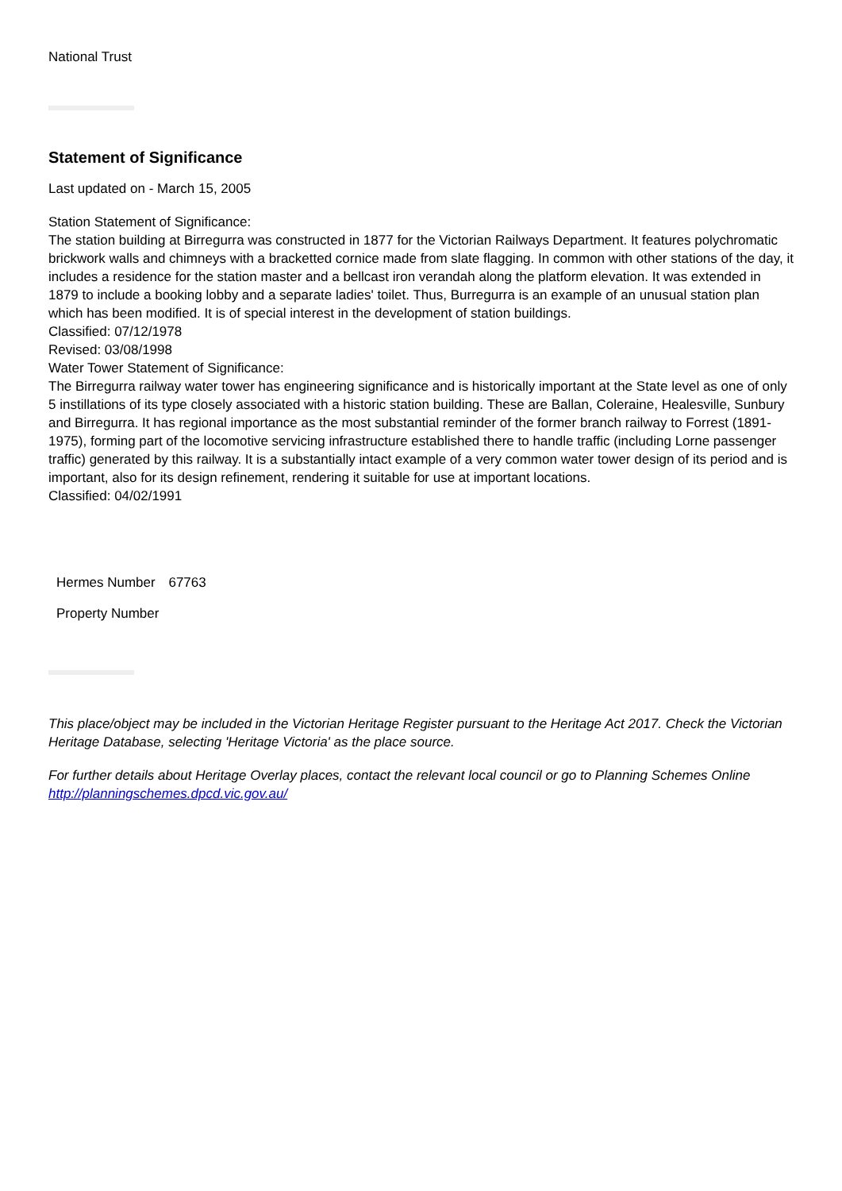National Trust
Statement of Significance
Last updated on - March 15, 2005
Station Statement of Significance:
The station building at Birregurra was constructed in 1877 for the Victorian Railways Department. It features polychromatic brickwork walls and chimneys with a bracketted cornice made from slate flagging. In common with other stations of the day, it includes a residence for the station master and a bellcast iron verandah along the platform elevation. It was extended in 1879 to include a booking lobby and a separate ladies' toilet. Thus, Burregurra is an example of an unusual station plan which has been modified. It is of special interest in the development of station buildings.
Classified: 07/12/1978
Revised: 03/08/1998
Water Tower Statement of Significance:
The Birregurra railway water tower has engineering significance and is historically important at the State level as one of only 5 instillations of its type closely associated with a historic station building. These are Ballan, Coleraine, Healesville, Sunbury and Birregurra. It has regional importance as the most substantial reminder of the former branch railway to Forrest (1891-1975), forming part of the locomotive servicing infrastructure established there to handle traffic (including Lorne passenger traffic) generated by this railway. It is a substantially intact example of a very common water tower design of its period and is important, also for its design refinement, rendering it suitable for use at important locations.
Classified: 04/02/1991
| Hermes Number | 67763 |
| Property Number | |
This place/object may be included in the Victorian Heritage Register pursuant to the Heritage Act 2017. Check the Victorian Heritage Database, selecting 'Heritage Victoria' as the place source.
For further details about Heritage Overlay places, contact the relevant local council or go to Planning Schemes Online http://planningschemes.dpcd.vic.gov.au/